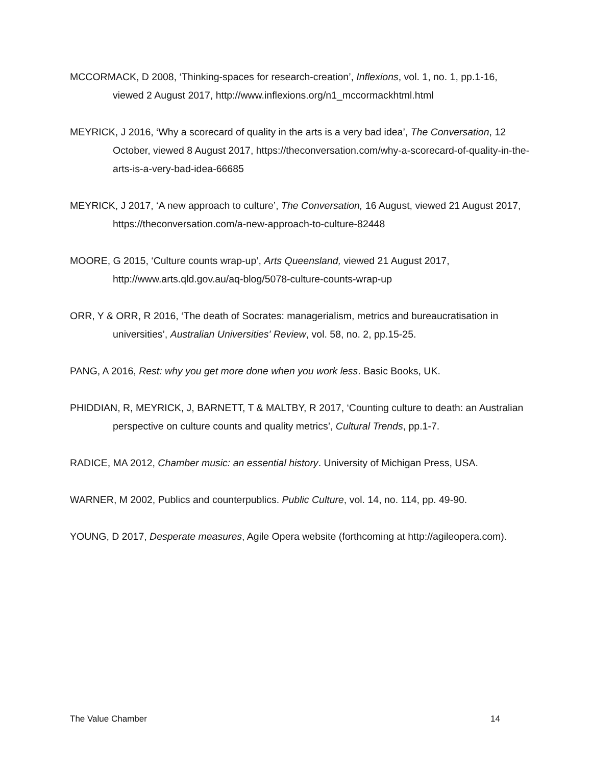MCCORMACK, D 2008, ‘Thinking-spaces for research-creation’, Inflexions, vol. 1, no. 1, pp.1-16, viewed 2 August 2017, http://www.inflexions.org/n1_mccormackhtml.html
MEYRICK, J 2016, ‘Why a scorecard of quality in the arts is a very bad idea’, The Conversation, 12 October, viewed 8 August 2017, https://theconversation.com/why-a-scorecard-of-quality-in-the-arts-is-a-very-bad-idea-66685
MEYRICK, J 2017, ‘A new approach to culture’, The Conversation, 16 August, viewed 21 August 2017, https://theconversation.com/a-new-approach-to-culture-82448
MOORE, G 2015, ‘Culture counts wrap-up’, Arts Queensland, viewed 21 August 2017, http://www.arts.qld.gov.au/aq-blog/5078-culture-counts-wrap-up
ORR, Y & ORR, R 2016, ‘The death of Socrates: managerialism, metrics and bureaucratisation in universities’, Australian Universities' Review, vol. 58, no. 2, pp.15-25.
PANG, A 2016, Rest: why you get more done when you work less. Basic Books, UK.
PHIDDIAN, R, MEYRICK, J, BARNETT, T & MALTBY, R 2017, ‘Counting culture to death: an Australian perspective on culture counts and quality metrics’, Cultural Trends, pp.1-7.
RADICE, MA 2012, Chamber music: an essential history. University of Michigan Press, USA.
WARNER, M 2002, Publics and counterpublics. Public Culture, vol. 14, no. 114, pp. 49-90.
YOUNG, D 2017, Desperate measures, Agile Opera website (forthcoming at http://agileopera.com).
The Value Chamber 14